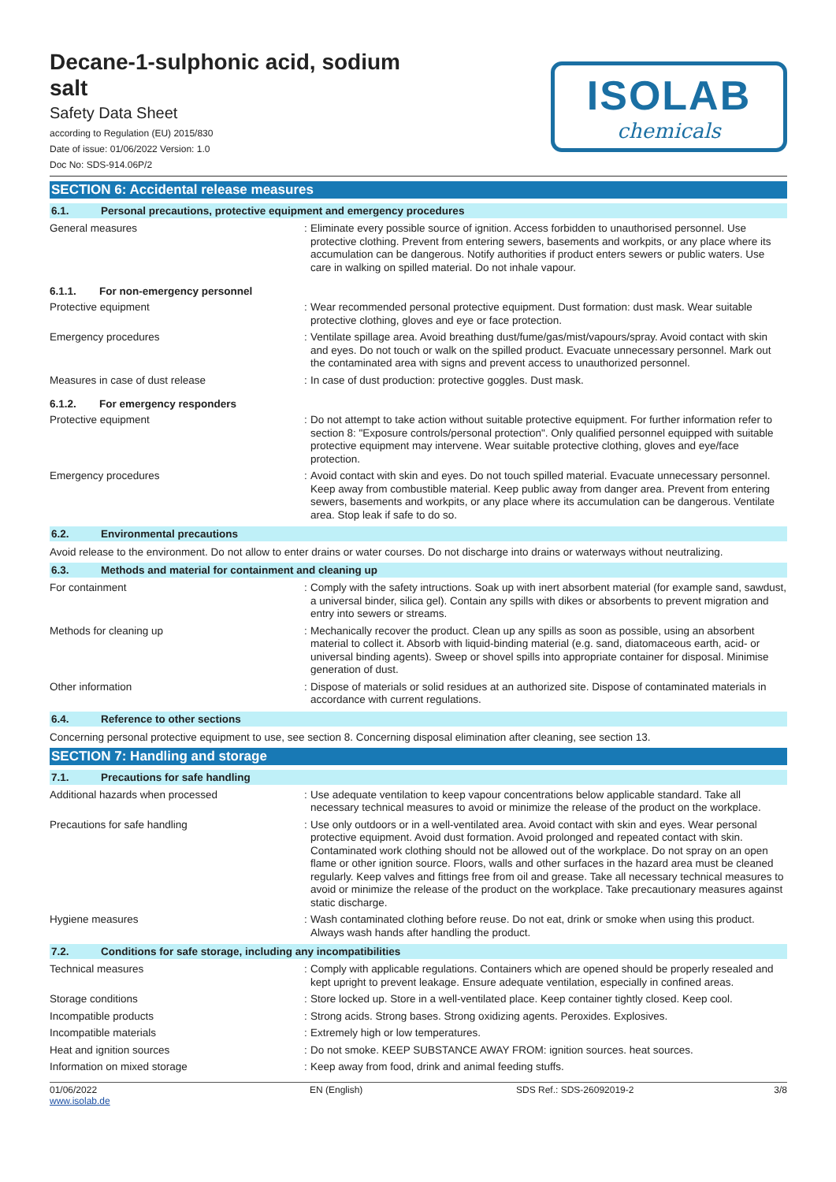Decane-1-sulphonic acid, sodium
salt
Safety Data Sheet
according to Regulation (EU) 2015/830
Date of issue: 01/06/2022 Version: 1.0
Doc No: SDS-914.06P/2
ISOLAB
chemicals
SECTION 6: Accidental release measures
6.1. Personal precautions, protective equipment and emergency procedures
General measures :
Eliminate every possible source of ignition. Access forbidden to unauthorised personnel. Use protective clothing. Prevent from entering sewers, basements and workpits, or any place where its accumulation can be dangerous. Notify authorities if product enters sewers or public waters. Use care in walking on spilled material. Do not inhale vapour.
6.1.1. For non-emergency personnel
Protective equipment :
Wear recommended personal protective equipment. Dust formation: dust mask. Wear suitable protective clothing, gloves and eye or face protection.
Emergency procedures :
Ventilate spillage area. Avoid breathing dust/fume/gas/mist/vapours/spray. Avoid contact with skin and eyes. Do not touch or walk on the spilled product. Evacuate unnecessary personnel. Mark out the contaminated area with signs and prevent access to unauthorized personnel.
Measures in case of dust release :
In case of dust production: protective goggles. Dust mask.
6.1.2. For emergency responders
Protective equipment :
Do not attempt to take action without suitable protective equipment. For further information refer to section 8: "Exposure controls/personal protection". Only qualified personnel equipped with suitable protective equipment may intervene. Wear suitable protective clothing, gloves and eye/face protection.
Emergency procedures :
Avoid contact with skin and eyes. Do not touch spilled material. Evacuate unnecessary personnel. Keep away from combustible material. Keep public away from danger area. Prevent from entering sewers, basements and workpits, or any place where its accumulation can be dangerous. Ventilate area. Stop leak if safe to do so.
6.2. Environmental precautions
Avoid release to the environment. Do not allow to enter drains or water courses. Do not discharge into drains or waterways without neutralizing.
6.3. Methods and material for containment and cleaning up
For containment :
Comply with the safety intructions. Soak up with inert absorbent material (for example sand, sawdust, a universal binder, silica gel). Contain any spills with dikes or absorbents to prevent migration and entry into sewers or streams.
Methods for cleaning up :
Mechanically recover the product. Clean up any spills as soon as possible, using an absorbent material to collect it. Absorb with liquid-binding material (e.g. sand, diatomaceous earth, acid- or universal binding agents). Sweep or shovel spills into appropriate container for disposal. Minimise generation of dust.
Other information :
Dispose of materials or solid residues at an authorized site. Dispose of contaminated materials in accordance with current regulations.
6.4. Reference to other sections
Concerning personal protective equipment to use, see section 8. Concerning disposal elimination after cleaning, see section 13.
SECTION 7: Handling and storage
7.1. Precautions for safe handling
Additional hazards when processed :
Use adequate ventilation to keep vapour concentrations below applicable standard. Take all necessary technical measures to avoid or minimize the release of the product on the workplace.
Precautions for safe handling :
Use only outdoors or in a well-ventilated area. Avoid contact with skin and eyes. Wear personal protective equipment. Avoid dust formation. Avoid prolonged and repeated contact with skin. Contaminated work clothing should not be allowed out of the workplace. Do not spray on an open flame or other ignition source. Floors, walls and other surfaces in the hazard area must be cleaned regularly. Keep valves and fittings free from oil and grease. Take all necessary technical measures to avoid or minimize the release of the product on the workplace. Take precautionary measures against static discharge.
Hygiene measures :
Wash contaminated clothing before reuse. Do not eat, drink or smoke when using this product. Always wash hands after handling the product.
7.2. Conditions for safe storage, including any incompatibilities
Technical measures :
Comply with applicable regulations. Containers which are opened should be properly resealed and kept upright to prevent leakage. Ensure adequate ventilation, especially in confined areas.
Storage conditions :
Store locked up. Store in a well-ventilated place. Keep container tightly closed. Keep cool.
Incompatible products :
Strong acids. Strong bases. Strong oxidizing agents. Peroxides. Explosives.
Incompatible materials :
Extremely high or low temperatures.
Heat and ignition sources :
Do not smoke. KEEP SUBSTANCE AWAY FROM: ignition sources. heat sources.
Information on mixed storage :
Keep away from food, drink and animal feeding stuffs.
01/06/2022
www.isolab.de
EN (English) SDS Ref.: SDS-26092019-2 3/8